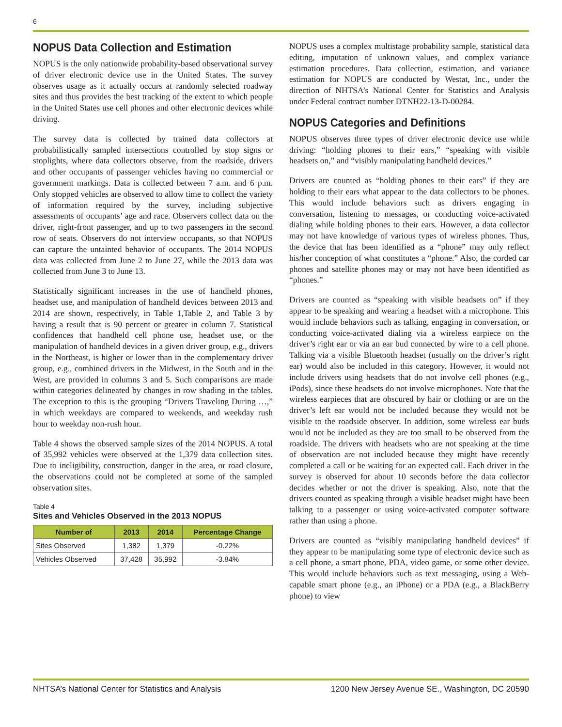6
NOPUS Data Collection and Estimation
NOPUS is the only nationwide probability-based observational survey of driver electronic device use in the United States. The survey observes usage as it actually occurs at randomly selected roadway sites and thus provides the best tracking of the extent to which people in the United States use cell phones and other electronic devices while driving.
The survey data is collected by trained data collectors at probabilistically sampled intersections controlled by stop signs or stoplights, where data collectors observe, from the roadside, drivers and other occupants of passenger vehicles having no commercial or government markings. Data is collected between 7 a.m. and 6 p.m. Only stopped vehicles are observed to allow time to collect the variety of information required by the survey, including subjective assessments of occupants’ age and race. Observers collect data on the driver, right-front passenger, and up to two passengers in the second row of seats. Observers do not interview occupants, so that NOPUS can capture the untainted behavior of occupants. The 2014 NOPUS data was collected from June 2 to June 27, while the 2013 data was collected from June 3 to June 13.
Statistically significant increases in the use of handheld phones, headset use, and manipulation of handheld devices between 2013 and 2014 are shown, respectively, in Table 1,Table 2, and Table 3 by having a result that is 90 percent or greater in column 7. Statistical confidences that handheld cell phone use, headset use, or the manipulation of handheld devices in a given driver group, e.g., drivers in the Northeast, is higher or lower than in the complementary driver group, e.g., combined drivers in the Midwest, in the South and in the West, are provided in columns 3 and 5. Such comparisons are made within categories delineated by changes in row shading in the tables. The exception to this is the grouping “Drivers Traveling During …,” in which weekdays are compared to weekends, and weekday rush hour to weekday non-rush hour.
Table 4 shows the observed sample sizes of the 2014 NOPUS. A total of 35,992 vehicles were observed at the 1,379 data collection sites. Due to ineligibility, construction, danger in the area, or road closure, the observations could not be completed at some of the sampled observation sites.
Table 4
Sites and Vehicles Observed in the 2013 NOPUS
| Number of | 2013 | 2014 | Percentage Change |
| --- | --- | --- | --- |
| Sites Observed | 1,382 | 1,379 | -0.22% |
| Vehicles Observed | 37,428 | 35,992 | -3.84% |
NOPUS uses a complex multistage probability sample, statistical data editing, imputation of unknown values, and complex variance estimation procedures. Data collection, estimation, and variance estimation for NOPUS are conducted by Westat, Inc., under the direction of NHTSA’s National Center for Statistics and Analysis under Federal contract number DTNH22-13-D-00284.
NOPUS Categories and Definitions
NOPUS observes three types of driver electronic device use while driving: “holding phones to their ears,” “speaking with visible headsets on,” and “visibly manipulating handheld devices.”
Drivers are counted as “holding phones to their ears” if they are holding to their ears what appear to the data collectors to be phones. This would include behaviors such as drivers engaging in conversation, listening to messages, or conducting voice-activated dialing while holding phones to their ears. However, a data collector may not have knowledge of various types of wireless phones. Thus, the device that has been identified as a “phone” may only reflect his/her conception of what constitutes a “phone.” Also, the corded car phones and satellite phones may or may not have been identified as “phones.”
Drivers are counted as “speaking with visible headsets on” if they appear to be speaking and wearing a headset with a microphone. This would include behaviors such as talking, engaging in conversation, or conducting voice-activated dialing via a wireless earpiece on the driver’s right ear or via an ear bud connected by wire to a cell phone. Talking via a visible Bluetooth headset (usually on the driver’s right ear) would also be included in this category. However, it would not include drivers using headsets that do not involve cell phones (e.g., iPods), since these headsets do not involve microphones. Note that the wireless earpieces that are obscured by hair or clothing or are on the driver’s left ear would not be included because they would not be visible to the roadside observer. In addition, some wireless ear buds would not be included as they are too small to be observed from the roadside. The drivers with headsets who are not speaking at the time of observation are not included because they might have recently completed a call or be waiting for an expected call. Each driver in the survey is observed for about 10 seconds before the data collector decides whether or not the driver is speaking. Also, note that the drivers counted as speaking through a visible headset might have been talking to a passenger or using voice-activated computer software rather than using a phone.
Drivers are counted as “visibly manipulating handheld devices” if they appear to be manipulating some type of electronic device such as a cell phone, a smart phone, PDA, video game, or some other device. This would include behaviors such as text messaging, using a Web-capable smart phone (e.g., an iPhone) or a PDA (e.g., a BlackBerry phone) to view
NHTSA’s National Center for Statistics and Analysis 1200 New Jersey Avenue SE., Washington, DC 20590